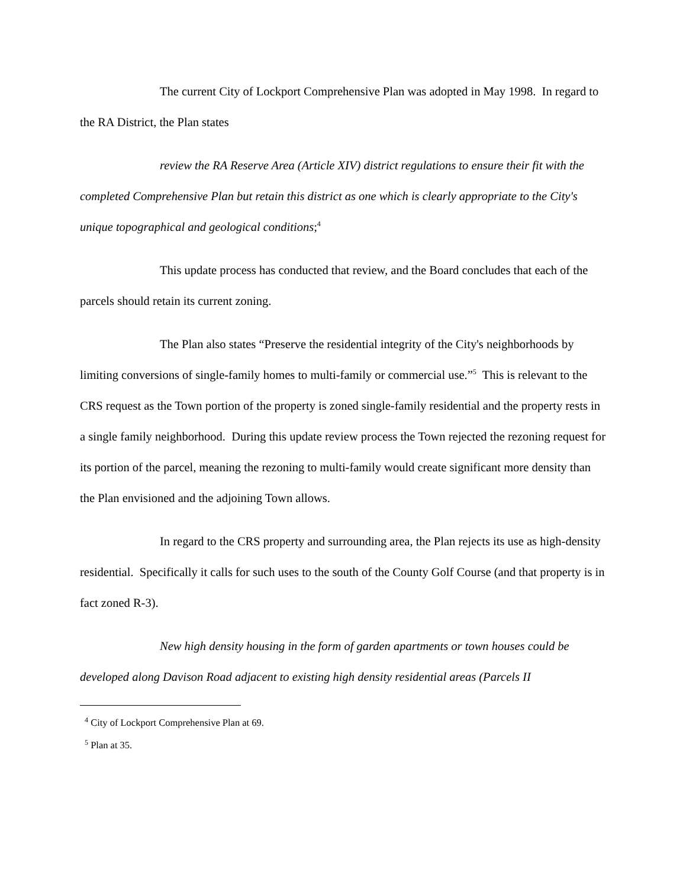The current City of Lockport Comprehensive Plan was adopted in May 1998. In regard to the RA District, the Plan states
review the RA Reserve Area (Article XIV) district regulations to ensure their fit with the completed Comprehensive Plan but retain this district as one which is clearly appropriate to the City's unique topographical and geological conditions;<sup>4</sup>
This update process has conducted that review, and the Board concludes that each of the parcels should retain its current zoning.
The Plan also states “Preserve the residential integrity of the City's neighborhoods by limiting conversions of single-family homes to multi-family or commercial use.”<sup>5</sup> This is relevant to the CRS request as the Town portion of the property is zoned single-family residential and the property rests in a single family neighborhood. During this update review process the Town rejected the rezoning request for its portion of the parcel, meaning the rezoning to multi-family would create significant more density than the Plan envisioned and the adjoining Town allows.
In regard to the CRS property and surrounding area, the Plan rejects its use as high-density residential. Specifically it calls for such uses to the south of the County Golf Course (and that property is in fact zoned R-3).
New high density housing in the form of garden apartments or town houses could be developed along Davison Road adjacent to existing high density residential areas (Parcels II
<sup>4</sup> City of Lockport Comprehensive Plan at 69.
<sup>5</sup> Plan at 35.